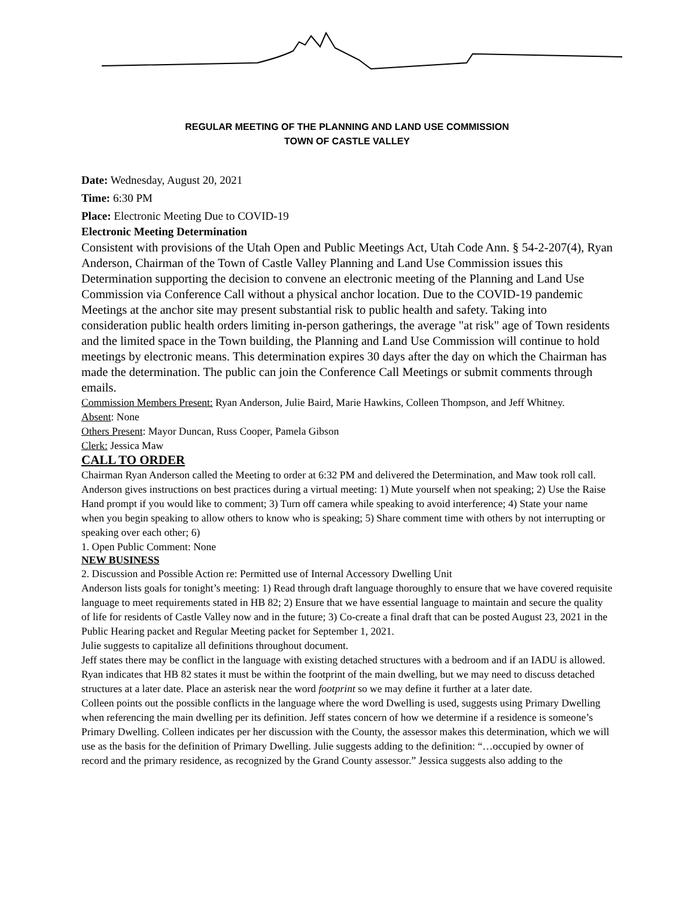REGULAR MEETING OF THE PLANNING AND LAND USE COMMISSION
TOWN OF CASTLE VALLEY
Date: Wednesday, August 20, 2021
Time: 6:30 PM
Place: Electronic Meeting Due to COVID-19
Electronic Meeting Determination
Consistent with provisions of the Utah Open and Public Meetings Act, Utah Code Ann. § 54-2-207(4), Ryan Anderson, Chairman of the Town of Castle Valley Planning and Land Use Commission issues this Determination supporting the decision to convene an electronic meeting of the Planning and Land Use Commission via Conference Call without a physical anchor location. Due to the COVID-19 pandemic Meetings at the anchor site may present substantial risk to public health and safety. Taking into consideration public health orders limiting in-person gatherings, the average "at risk" age of Town residents and the limited space in the Town building, the Planning and Land Use Commission will continue to hold meetings by electronic means. This determination expires 30 days after the day on which the Chairman has made the determination. The public can join the Conference Call Meetings or submit comments through emails.
Commission Members Present: Ryan Anderson, Julie Baird, Marie Hawkins, Colleen Thompson, and Jeff Whitney.
Absent: None
Others Present: Mayor Duncan, Russ Cooper, Pamela Gibson
Clerk: Jessica Maw
CALL TO ORDER
Chairman Ryan Anderson called the Meeting to order at 6:32 PM and delivered the Determination, and Maw took roll call.
Anderson gives instructions on best practices during a virtual meeting: 1) Mute yourself when not speaking; 2) Use the Raise Hand prompt if you would like to comment; 3) Turn off camera while speaking to avoid interference; 4) State your name when you begin speaking to allow others to know who is speaking; 5) Share comment time with others by not interrupting or speaking over each other; 6)
1. Open Public Comment: None
NEW BUSINESS
2. Discussion and Possible Action re: Permitted use of Internal Accessory Dwelling Unit
Anderson lists goals for tonight’s meeting: 1) Read through draft language thoroughly to ensure that we have covered requisite language to meet requirements stated in HB 82; 2) Ensure that we have essential language to maintain and secure the quality of life for residents of Castle Valley now and in the future; 3) Co-create a final draft that can be posted August 23, 2021 in the Public Hearing packet and Regular Meeting packet for September 1, 2021.
Julie suggests to capitalize all definitions throughout document.
Jeff states there may be conflict in the language with existing detached structures with a bedroom and if an IADU is allowed. Ryan indicates that HB 82 states it must be within the footprint of the main dwelling, but we may need to discuss detached structures at a later date. Place an asterisk near the word footprint so we may define it further at a later date.
Colleen points out the possible conflicts in the language where the word Dwelling is used, suggests using Primary Dwelling when referencing the main dwelling per its definition. Jeff states concern of how we determine if a residence is someone’s Primary Dwelling. Colleen indicates per her discussion with the County, the assessor makes this determination, which we will use as the basis for the definition of Primary Dwelling. Julie suggests adding to the definition: “…occupied by owner of record and the primary residence, as recognized by the Grand County assessor.” Jessica suggests also adding to the